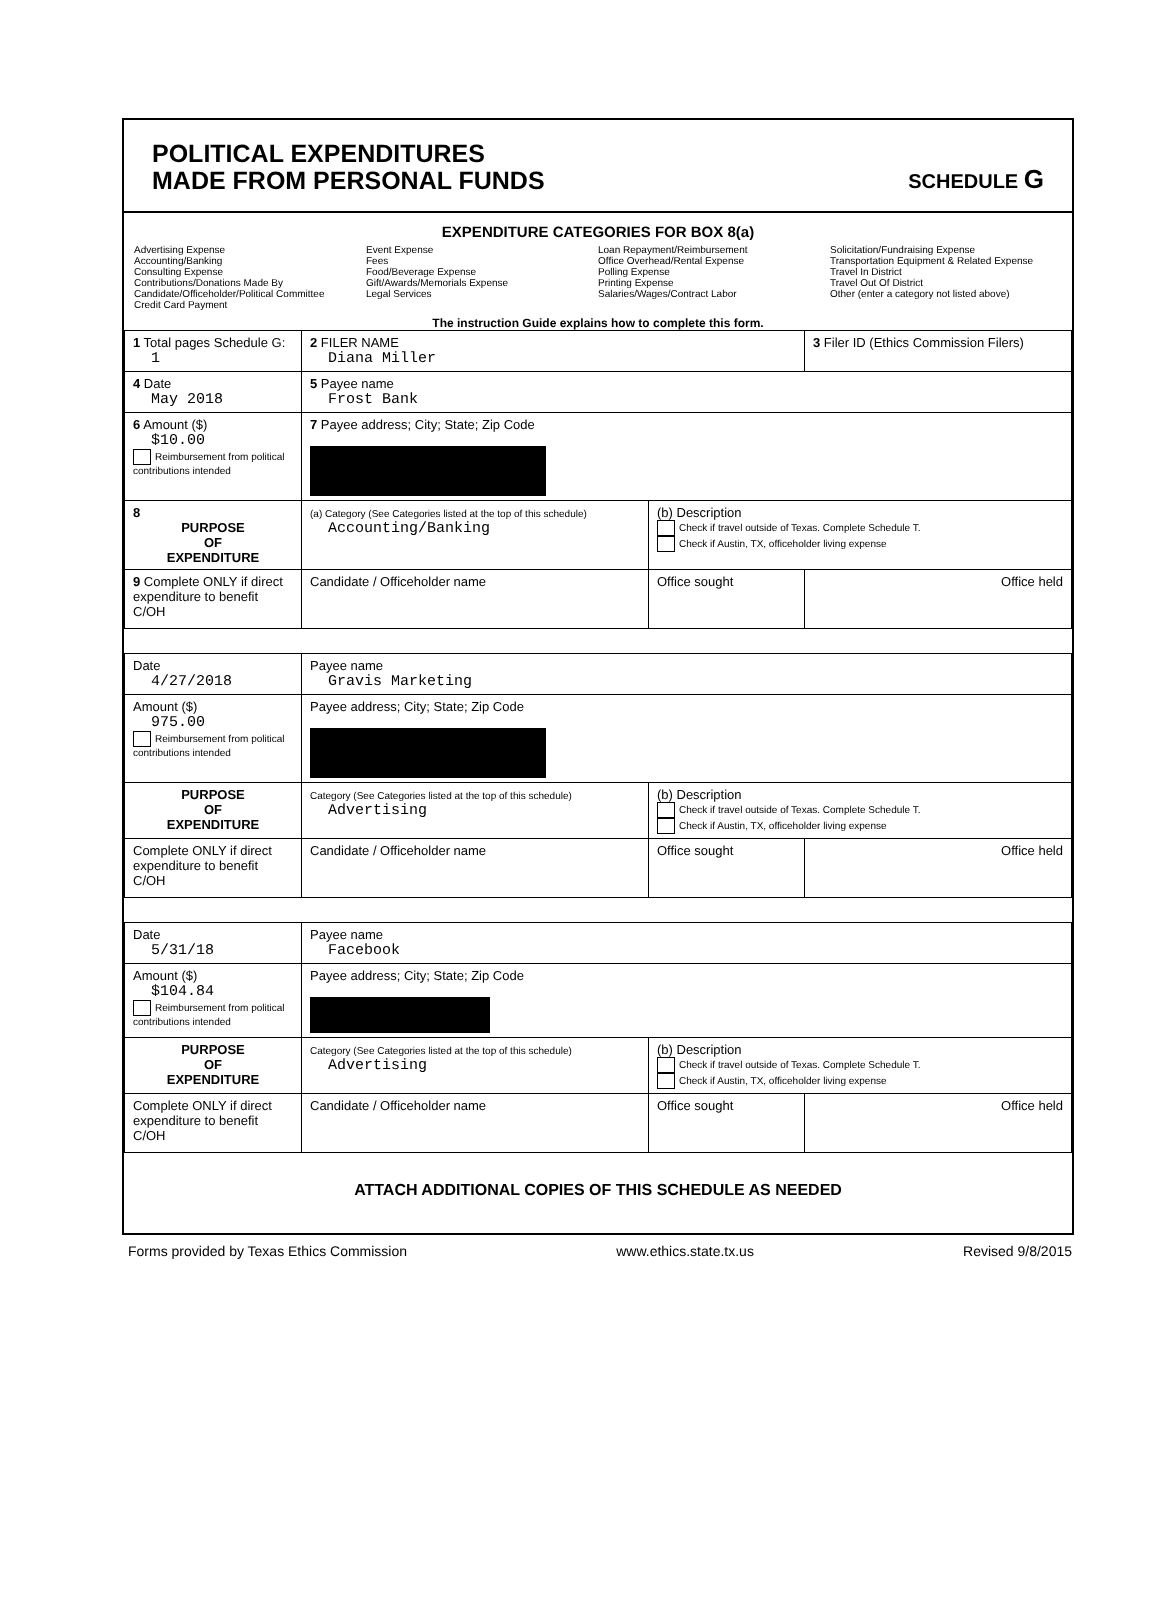POLITICAL EXPENDITURES
MADE FROM PERSONAL FUNDS
SCHEDULE G
EXPENDITURE CATEGORIES FOR BOX 8(a)
Advertising Expense
Accounting/Banking
Consulting Expense
Contributions/Donations Made By
Candidate/Officeholder/Political Committee
Credit Card Payment
Event Expense
Fees
Food/Beverage Expense
Gift/Awards/Memorials Expense
Legal Services
Loan Repayment/Reimbursement
Office Overhead/Rental Expense
Polling Expense
Printing Expense
Salaries/Wages/Contract Labor
Solicitation/Fundraising Expense
Transportation Equipment & Related Expense
Travel In District
Travel Out Of District
Other (enter a category not listed above)
The instruction Guide explains how to complete this form.
| 1 Total pages Schedule G: 1 | 2 FILER NAME Diana Miller | | 3 Filer ID (Ethics Commission Filers) |
| 4 Date May 2018 | 5 Payee name Frost Bank | | |
| 6 Amount ($) $10.00 Reimbursement from political contributions intended | 7 Payee address; City; State; Zip Code | | |
| 8 PURPOSE OF EXPENDITURE | (a) Category (See Categories listed at the top of this schedule) Accounting/Banking | (b) Description Check if travel outside of Texas. Complete Schedule T. Check if Austin, TX, officeholder living expense | |
| 9 Complete ONLY if direct expenditure to benefit C/OH | Candidate / Officeholder name | Office sought | Office held |
| Date 4/27/2018 | Payee name Gravis Marketing | | |
| Amount ($) 975.00 Reimbursement from political contributions intended | Payee address; City; State; Zip Code | | |
| PURPOSE OF EXPENDITURE | Category (See Categories listed at the top of this schedule) Advertising | (b) Description Check if travel outside of Texas. Complete Schedule T. Check if Austin, TX, officeholder living expense | |
| Complete ONLY if direct expenditure to benefit C/OH | Candidate / Officeholder name | Office sought | Office held |
| Date 5/31/18 | Payee name Facebook | | |
| Amount ($) $104.84 Reimbursement from political contributions intended | Payee address; City; State; Zip Code | | |
| PURPOSE OF EXPENDITURE | Category (See Categories listed at the top of this schedule) Advertising | (b) Description Check if travel outside of Texas. Complete Schedule T. Check if Austin, TX, officeholder living expense | |
| Complete ONLY if direct expenditure to benefit C/OH | Candidate / Officeholder name | Office sought | Office held |
ATTACH ADDITIONAL COPIES OF THIS SCHEDULE AS NEEDED
Forms provided by Texas Ethics Commission www.ethics.state.tx.us Revised 9/8/2015